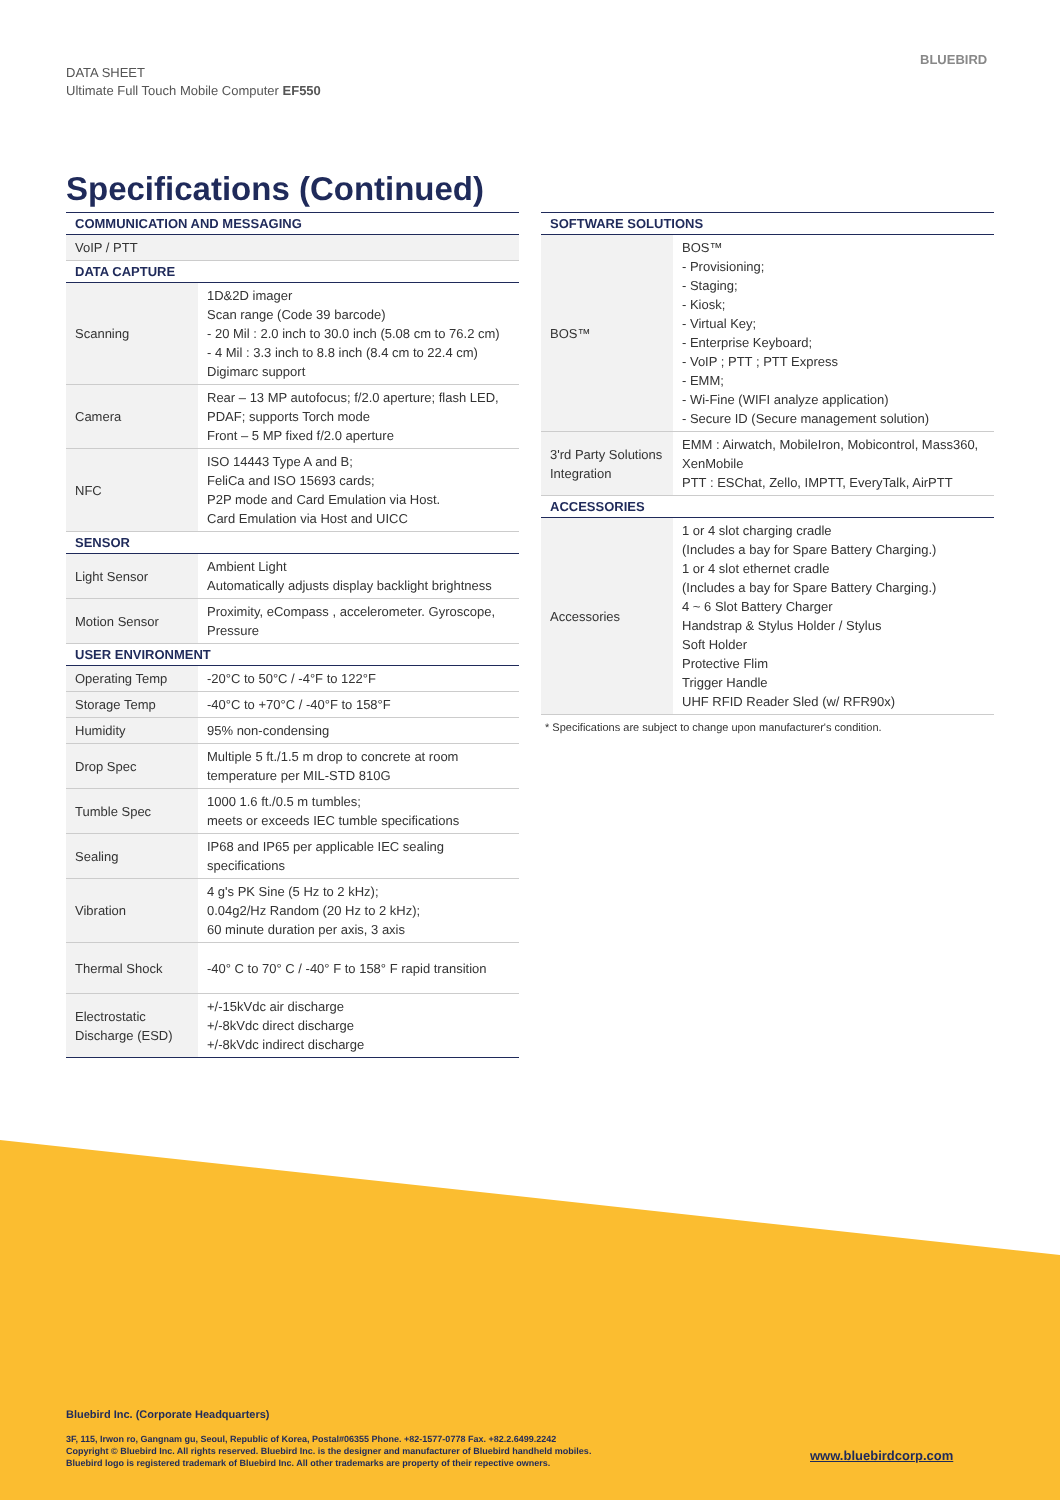DATA SHEET
Ultimate Full Touch Mobile Computer EF550
BLUEBIRD
Specifications (Continued)
| COMMUNICATION AND MESSAGING | |
| --- | --- |
| VoIP / PTT | |
| DATA CAPTURE | |
| Scanning | 1D&2D imager Scan range (Code 39 barcode) - 20 Mil : 2.0 inch to 30.0 inch (5.08 cm to 76.2 cm) - 4 Mil : 3.3 inch to 8.8 inch (8.4 cm to 22.4 cm) Digimarc support |
| Camera | Rear – 13 MP autofocus; f/2.0 aperture; flash LED, PDAF; supports Torch mode Front – 5 MP fixed f/2.0 aperture |
| NFC | ISO 14443 Type A and B; FeliCa and ISO 15693 cards; P2P mode and Card Emulation via Host. Card Emulation via Host and UICC |
| SENSOR | |
| Light Sensor | Ambient Light Automatically adjusts display backlight brightness |
| Motion Sensor | Proximity, eCompass , accelerometer. Gyroscope, Pressure |
| USER ENVIRONMENT | |
| Operating Temp | -20°C to 50°C / -4°F to 122°F |
| Storage Temp | -40°C to +70°C / -40°F to 158°F |
| Humidity | 95% non-condensing |
| Drop Spec | Multiple 5 ft./1.5 m drop to concrete at room temperature per MIL-STD 810G |
| Tumble Spec | 1000 1.6 ft./0.5 m tumbles; meets or exceeds IEC tumble specifications |
| Sealing | IP68 and IP65 per applicable IEC sealing specifications |
| Vibration | 4 g's PK Sine (5 Hz to 2 kHz); 0.04g2/Hz Random (20 Hz to 2 kHz); 60 minute duration per axis, 3 axis |
| Thermal Shock | -40° C to 70° C / -40° F to 158° F rapid transition |
| Electrostatic Discharge (ESD) | +/-15kVdc air discharge +/-8kVdc direct discharge +/-8kVdc indirect discharge |
| SOFTWARE SOLUTIONS | |
| --- | --- |
| BOS™ | BOS™ - Provisioning; - Staging; - Kiosk; - Virtual Key; - Enterprise Keyboard; - VoIP ; PTT ; PTT Express - EMM; - Wi-Fine (WIFI analyze application) - Secure ID (Secure management solution) |
| 3'rd Party Solutions Integration | EMM : Airwatch, MobileIron, Mobicontrol, Mass360, XenMobile PTT : ESChat, Zello, IMPTT, EveryTalk, AirPTT |
| ACCESSORIES | |
| Accessories | 1 or 4 slot charging cradle (Includes a bay for Spare Battery Charging.) 1 or 4 slot ethernet cradle (Includes a bay for Spare Battery Charging.) 4 ~ 6 Slot Battery Charger Handstrap & Stylus Holder / Stylus Soft Holder Protective Flim Trigger Handle UHF RFID Reader Sled (w/ RFR90x) |
* Specifications are subject to change upon manufacturer's condition.
Bluebird Inc. (Corporate Headquarters)
3F, 115, Irwon ro, Gangnam gu, Seoul, Republic of Korea, Postal#06355 Phone. +82-1577-0778 Fax. +82.2.6499.2242
Copyright © Bluebird Inc. All rights reserved. Bluebird Inc. is the designer and manufacturer of Bluebird handheld mobiles.
Bluebird logo is registered trademark of Bluebird Inc. All other trademarks are property of their repective owners.
www.bluebirdcorp.com